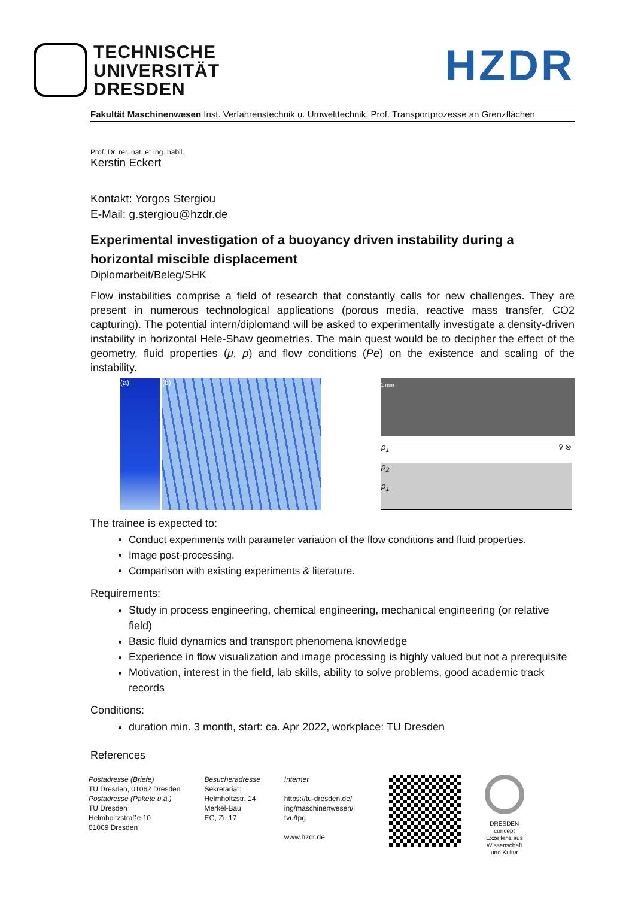TECHNISCHE
UNIVERSITÄT
DRESDEN
HZDR
Fakultät Maschinenwesen Inst. Verfahrenstechnik u. Umwelttechnik, Prof. Transportprozesse an Grenzflächen
Prof. Dr. rer. nat. et Ing. habil.
Kerstin Eckert
Kontakt: Yorgos Stergiou
E-Mail: g.stergiou@hzdr.de
Experimental investigation of a buoyancy driven instability during a horizontal miscible displacement
Diplomarbeit/Beleg/SHK
Flow instabilities comprise a field of research that constantly calls for new challenges. They are present in numerous technological applications (porous media, reactive mass transfer, CO2 capturing). The potential intern/diplomand will be asked to experimentally investigate a density-driven instability in horizontal Hele-Shaw geometries. The main quest would be to decipher the effect of the geometry, fluid properties (μ, ρ) and flow conditions (Pe) on the existence and scaling of the instability.
(a) (b)
1 mm
ρ<sub>1</sub> v̄ ⊗
ρ<sub>2</sub>
ρ<sub>1</sub>
The trainee is expected to:
Conduct experiments with parameter variation of the flow conditions and fluid properties.
Image post-processing.
Comparison with existing experiments & literature.
Requirements:
Study in process engineering, chemical engineering, mechanical engineering (or relative field)
Basic fluid dynamics and transport phenomena knowledge
Experience in flow visualization and image processing is highly valued but not a prerequisite
Motivation, interest in the field, lab skills, ability to solve problems, good academic track records
Conditions:
duration min. 3 month, start: ca. Apr 2022, workplace: TU Dresden
References
Postadresse (Briefe)
TU Dresden, 01062 Dresden
Postadresse (Pakete u.ä.)
TU Dresden
Helmholtzstraße 10
01069 Dresden
Besucheradresse
Sekretariat:
Helmholtzstr. 14
Merkel-Bau
EG, Zi. 17
Internet
https://tu-dresden.de/ ing/maschinenwesen/i fvu/tpg
www.hzdr.de
DRESDEN
concept
Exzellenz aus
Wissenschaft
und Kultur